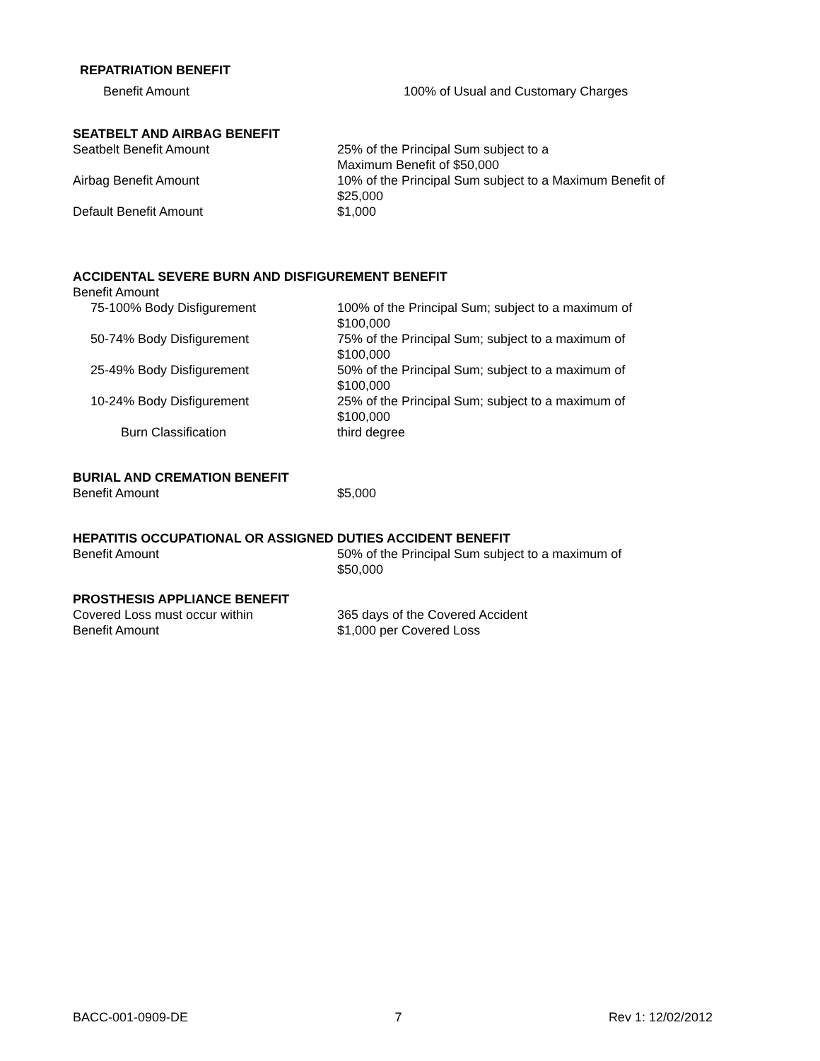REPATRIATION BENEFIT
Benefit Amount 100% of Usual and Customary Charges
SEATBELT AND AIRBAG BENEFIT
Seatbelt Benefit Amount 25% of the Principal Sum subject to a
Maximum Benefit of $50,000
Airbag Benefit Amount 10% of the Principal Sum subject to a Maximum Benefit of $25,000
Default Benefit Amount $1,000
ACCIDENTAL SEVERE BURN AND DISFIGUREMENT BENEFIT
Benefit Amount
75-100% Body Disfigurement 100% of the Principal Sum; subject to a maximum of $100,000
50-74% Body Disfigurement 75% of the Principal Sum; subject to a maximum of $100,000
25-49% Body Disfigurement 50% of the Principal Sum; subject to a maximum of $100,000
10-24% Body Disfigurement 25% of the Principal Sum; subject to a maximum of $100,000
Burn Classification third degree
BURIAL AND CREMATION BENEFIT
Benefit Amount $5,000
HEPATITIS OCCUPATIONAL OR ASSIGNED DUTIES ACCIDENT BENEFIT
Benefit Amount 50% of the Principal Sum subject to a maximum of
$50,000
PROSTHESIS APPLIANCE BENEFIT
Covered Loss must occur within 365 days of the Covered Accident
Benefit Amount $1,000 per Covered Loss
BACC-001-0909-DE 7 Rev 1: 12/02/2012